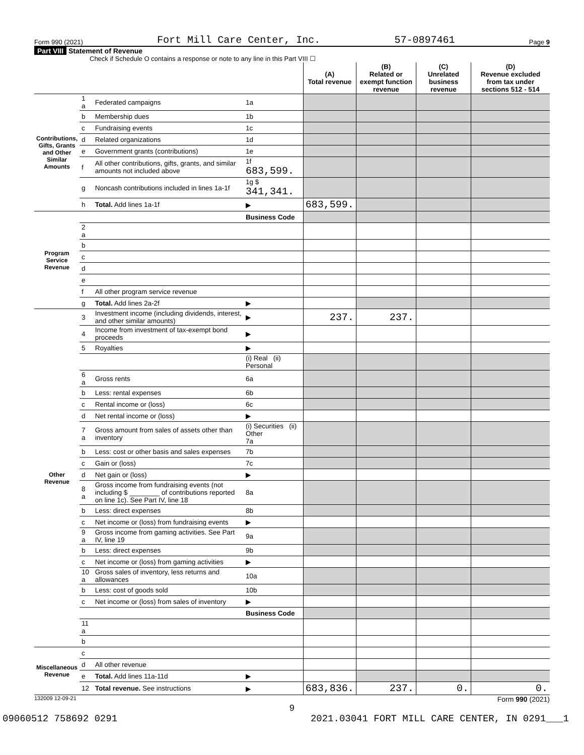Form 990 (2021) Fort Mill Care Center, Inc. 57-0897461 Page 9
Part VIII Statement of Revenue
Check if Schedule O contains a response or note to any line in this Part VIII ☐
| | | | | (A) Total revenue | (B) Related or exempt function revenue | (C) Unrelated business revenue | (D) Revenue excluded from tax under sections 512 - 514 |
| --- | --- | --- | --- | --- | --- | --- | --- |
| Contributions, Gifts, Grants and Other Similar Amounts | 1 a | Federated campaigns | 1a | | | | |
| | b | Membership dues | 1b | | | | |
| | c | Fundraising events | 1c | | | | |
| | d | Related organizations | 1d | | | | |
| | e | Government grants (contributions) | 1e | | | | |
| | f | All other contributions, gifts, grants, and similar amounts not included above | 1f 683,599. | | | | |
| | g | Noncash contributions included in lines 1a-1f | 1g $ 341,341. | | | | |
| | h | Total. Add lines 1a-1f | ▶ | 683,599. | | | |
| Program Service Revenue | | | Business Code | | | | |
| | 2 a | | | | | | |
| | b | | | | | | |
| | c | | | | | | |
| | d | | | | | | |
| | e | | | | | | |
| | f | All other program service revenue | | | | | |
| | g | Total. Add lines 2a-2f | ▶ | | | | |
| Other Revenue | 3 | Investment income (including dividends, interest, and other similar amounts) | ▶ | 237. | 237. | | |
| | 4 | Income from investment of tax-exempt bond proceeds | ▶ | | | | |
| | 5 | Royalties | ▶ | | | | |
| | | | (i) Real (ii) Personal | | | | |
| | 6 a | Gross rents | 6a | | | | |
| | b | Less: rental expenses | 6b | | | | |
| | c | Rental income or (loss) | 6c | | | | |
| | d | Net rental income or (loss) | ▶ | | | | |
| | 7 a | Gross amount from sales of assets other than inventory | (i) Securities (ii) Other 7a | | | | |
| | b | Less: cost or other basis and sales expenses | 7b | | | | |
| | c | Gain or (loss) | 7c | | | | |
| | d | Net gain or (loss) | ▶ | | | | |
| | 8 a | Gross income from fundraising events (not including $ ________ of contributions reported on line 1c). See Part IV, line 18 | 8a | | | | |
| | b | Less: direct expenses | 8b | | | | |
| | c | Net income or (loss) from fundraising events | ▶ | | | | |
| | 9 a | Gross income from gaming activities. See Part IV, line 19 | 9a | | | | |
| | b | Less: direct expenses | 9b | | | | |
| | c | Net income or (loss) from gaming activities | ▶ | | | | |
| | 10 a | Gross sales of inventory, less returns and allowances | 10a | | | | |
| | b | Less: cost of goods sold | 10b | | | | |
| | c | Net income or (loss) from sales of inventory | ▶ | | | | |
| | | | Business Code | | | | |
| | 11 a | | | | | | |
| | b | | | | | | |
| Miscellaneous Revenue | c | | | | | | |
| | d | All other revenue | | | | | |
| | e | Total. Add lines 11a-11d | ▶ | | | | |
| | 12 | Total revenue. See instructions | ▶ | 683,836. | 237. | 0. | 0. |
132009 12-09-21 Form 990 (2021)
9
09060512 758692 0291 2021.03041 FORT MILL CARE CENTER, IN 0291___1